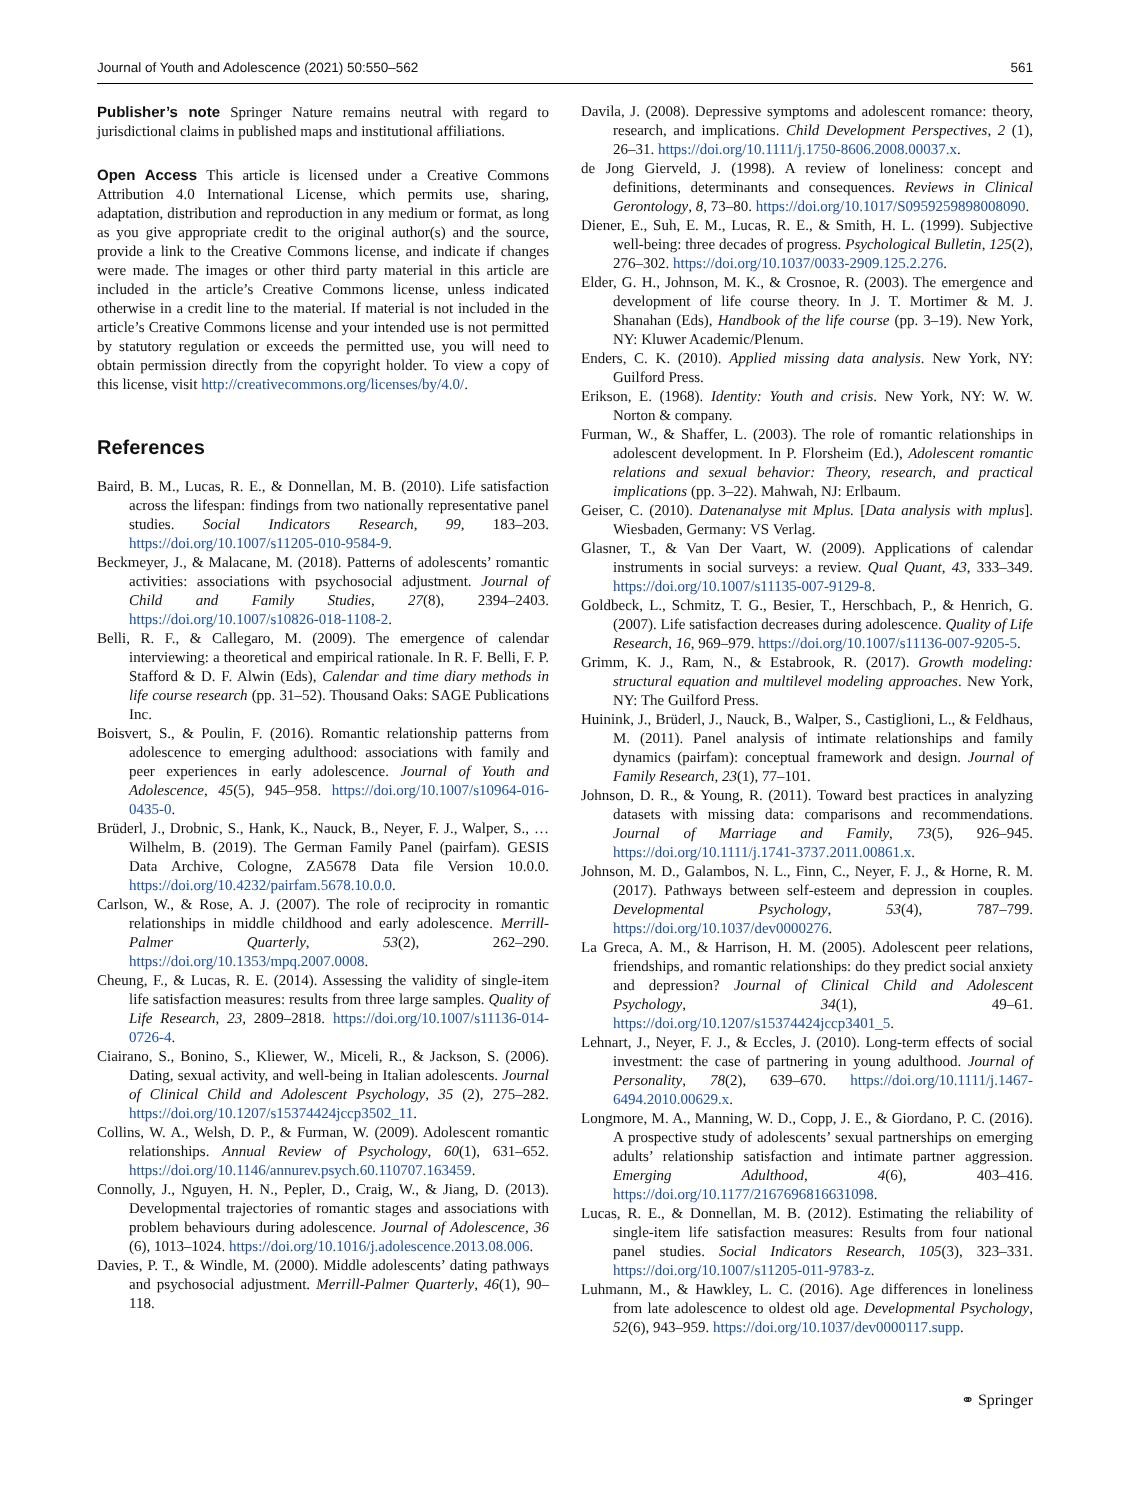Journal of Youth and Adolescence (2021) 50:550–562 561
Publisher’s note Springer Nature remains neutral with regard to jurisdictional claims in published maps and institutional affiliations.
Open Access This article is licensed under a Creative Commons Attribution 4.0 International License, which permits use, sharing, adaptation, distribution and reproduction in any medium or format, as long as you give appropriate credit to the original author(s) and the source, provide a link to the Creative Commons license, and indicate if changes were made. The images or other third party material in this article are included in the article’s Creative Commons license, unless indicated otherwise in a credit line to the material. If material is not included in the article’s Creative Commons license and your intended use is not permitted by statutory regulation or exceeds the permitted use, you will need to obtain permission directly from the copyright holder. To view a copy of this license, visit http://creativecommons.org/licenses/by/4.0/.
References
Baird, B. M., Lucas, R. E., & Donnellan, M. B. (2010). Life satisfaction across the lifespan: findings from two nationally representative panel studies. Social Indicators Research, 99, 183–203. https://doi.org/10.1007/s11205-010-9584-9.
Beckmeyer, J., & Malacane, M. (2018). Patterns of adolescents’ romantic activities: associations with psychosocial adjustment. Journal of Child and Family Studies, 27(8), 2394–2403. https://doi.org/10.1007/s10826-018-1108-2.
Belli, R. F., & Callegaro, M. (2009). The emergence of calendar interviewing: a theoretical and empirical rationale. In R. F. Belli, F. P. Stafford & D. F. Alwin (Eds), Calendar and time diary methods in life course research (pp. 31–52). Thousand Oaks: SAGE Publications Inc.
Boisvert, S., & Poulin, F. (2016). Romantic relationship patterns from adolescence to emerging adulthood: associations with family and peer experiences in early adolescence. Journal of Youth and Adolescence, 45(5), 945–958. https://doi.org/10.1007/s10964-016-0435-0.
Brüderl, J., Drobnic, S., Hank, K., Nauck, B., Neyer, F. J., Walper, S., … Wilhelm, B. (2019). The German Family Panel (pairfam). GESIS Data Archive, Cologne, ZA5678 Data file Version 10.0.0. https://doi.org/10.4232/pairfam.5678.10.0.0.
Carlson, W., & Rose, A. J. (2007). The role of reciprocity in romantic relationships in middle childhood and early adolescence. Merrill-Palmer Quarterly, 53(2), 262–290. https://doi.org/10.1353/mpq.2007.0008.
Cheung, F., & Lucas, R. E. (2014). Assessing the validity of single-item life satisfaction measures: results from three large samples. Quality of Life Research, 23, 2809–2818. https://doi.org/10.1007/s11136-014-0726-4.
Ciairano, S., Bonino, S., Kliewer, W., Miceli, R., & Jackson, S. (2006). Dating, sexual activity, and well-being in Italian adolescents. Journal of Clinical Child and Adolescent Psychology, 35 (2), 275–282. https://doi.org/10.1207/s15374424jccp3502_11.
Collins, W. A., Welsh, D. P., & Furman, W. (2009). Adolescent romantic relationships. Annual Review of Psychology, 60(1), 631–652. https://doi.org/10.1146/annurev.psych.60.110707.163459.
Connolly, J., Nguyen, H. N., Pepler, D., Craig, W., & Jiang, D. (2013). Developmental trajectories of romantic stages and associations with problem behaviours during adolescence. Journal of Adolescence, 36 (6), 1013–1024. https://doi.org/10.1016/j.adolescence.2013.08.006.
Davies, P. T., & Windle, M. (2000). Middle adolescents’ dating pathways and psychosocial adjustment. Merrill-Palmer Quarterly, 46(1), 90–118.
Davila, J. (2008). Depressive symptoms and adolescent romance: theory, research, and implications. Child Development Perspectives, 2 (1), 26–31. https://doi.org/10.1111/j.1750-8606.2008.00037.x.
de Jong Gierveld, J. (1998). A review of loneliness: concept and definitions, determinants and consequences. Reviews in Clinical Gerontology, 8, 73–80. https://doi.org/10.1017/S0959259898008090.
Diener, E., Suh, E. M., Lucas, R. E., & Smith, H. L. (1999). Subjective well-being: three decades of progress. Psychological Bulletin, 125(2), 276–302. https://doi.org/10.1037/0033-2909.125.2.276.
Elder, G. H., Johnson, M. K., & Crosnoe, R. (2003). The emergence and development of life course theory. In J. T. Mortimer & M. J. Shanahan (Eds), Handbook of the life course (pp. 3–19). New York, NY: Kluwer Academic/Plenum.
Enders, C. K. (2010). Applied missing data analysis. New York, NY: Guilford Press.
Erikson, E. (1968). Identity: Youth and crisis. New York, NY: W. W. Norton & company.
Furman, W., & Shaffer, L. (2003). The role of romantic relationships in adolescent development. In P. Florsheim (Ed.), Adolescent romantic relations and sexual behavior: Theory, research, and practical implications (pp. 3–22). Mahwah, NJ: Erlbaum.
Geiser, C. (2010). Datenanalyse mit Mplus. [Data analysis with mplus]. Wiesbaden, Germany: VS Verlag.
Glasner, T., & Van Der Vaart, W. (2009). Applications of calendar instruments in social surveys: a review. Qual Quant, 43, 333–349. https://doi.org/10.1007/s11135-007-9129-8.
Goldbeck, L., Schmitz, T. G., Besier, T., Herschbach, P., & Henrich, G. (2007). Life satisfaction decreases during adolescence. Quality of Life Research, 16, 969–979. https://doi.org/10.1007/s11136-007-9205-5.
Grimm, K. J., Ram, N., & Estabrook, R. (2017). Growth modeling: structural equation and multilevel modeling approaches. New York, NY: The Guilford Press.
Huinink, J., Brüderl, J., Nauck, B., Walper, S., Castiglioni, L., & Feldhaus, M. (2011). Panel analysis of intimate relationships and family dynamics (pairfam): conceptual framework and design. Journal of Family Research, 23(1), 77–101.
Johnson, D. R., & Young, R. (2011). Toward best practices in analyzing datasets with missing data: comparisons and recommendations. Journal of Marriage and Family, 73(5), 926–945. https://doi.org/10.1111/j.1741-3737.2011.00861.x.
Johnson, M. D., Galambos, N. L., Finn, C., Neyer, F. J., & Horne, R. M. (2017). Pathways between self-esteem and depression in couples. Developmental Psychology, 53(4), 787–799. https://doi.org/10.1037/dev0000276.
La Greca, A. M., & Harrison, H. M. (2005). Adolescent peer relations, friendships, and romantic relationships: do they predict social anxiety and depression? Journal of Clinical Child and Adolescent Psychology, 34(1), 49–61. https://doi.org/10.1207/s15374424jccp3401_5.
Lehnart, J., Neyer, F. J., & Eccles, J. (2010). Long-term effects of social investment: the case of partnering in young adulthood. Journal of Personality, 78(2), 639–670. https://doi.org/10.1111/j.1467-6494.2010.00629.x.
Longmore, M. A., Manning, W. D., Copp, J. E., & Giordano, P. C. (2016). A prospective study of adolescents’ sexual partnerships on emerging adults’ relationship satisfaction and intimate partner aggression. Emerging Adulthood, 4(6), 403–416. https://doi.org/10.1177/2167696816631098.
Lucas, R. E., & Donnellan, M. B. (2012). Estimating the reliability of single-item life satisfaction measures: Results from four national panel studies. Social Indicators Research, 105(3), 323–331. https://doi.org/10.1007/s11205-011-9783-z.
Luhmann, M., & Hawkley, L. C. (2016). Age differences in loneliness from late adolescence to oldest old age. Developmental Psychology, 52(6), 943–959. https://doi.org/10.1037/dev0000117.supp.
⚭ Springer